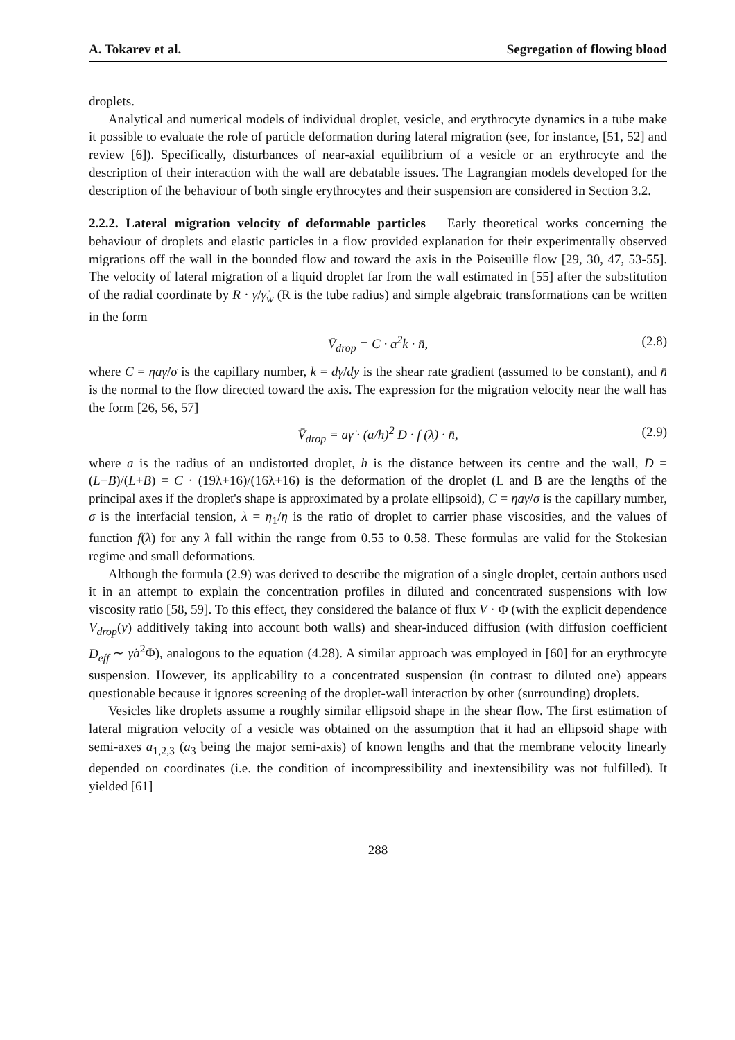A. Tokarev et al. Segregation of flowing blood
droplets.
Analytical and numerical models of individual droplet, vesicle, and erythrocyte dynamics in a tube make it possible to evaluate the role of particle deformation during lateral migration (see, for instance, [51, 52] and review [6]). Specifically, disturbances of near-axial equilibrium of a vesicle or an erythrocyte and the description of their interaction with the wall are debatable issues. The Lagrangian models developed for the description of the behaviour of both single erythrocytes and their suspension are considered in Section 3.2.
2.2.2. Lateral migration velocity of deformable particles Early theoretical works concerning the behaviour of droplets and elastic particles in a flow provided explanation for their experimentally observed migrations off the wall in the bounded flow and toward the axis in the Poiseuille flow [29, 30, 47, 53-55]. The velocity of lateral migration of a liquid droplet far from the wall estimated in [55] after the substitution of the radial coordinate by R · γ̇/γ̇<sub>w</sub> (R is the tube radius) and simple algebraic transformations can be written in the form
V̄<sub>drop</sub> = C · a<sup>2</sup>k · n̄, (2.8)
where C = ηaγ̇/σ is the capillary number, k = dγ̇/dy is the shear rate gradient (assumed to be constant), and n̄ is the normal to the flow directed toward the axis. The expression for the migration velocity near the wall has the form [26, 56, 57]
V̄<sub>drop</sub> = aγ̇ · (a/h)<sup>2</sup> D · f (λ) · n̄, (2.9)
where a is the radius of an undistorted droplet, h is the distance between its centre and the wall, D = (L−B)/(L+B) = C · (19λ+16)/(16λ+16) is the deformation of the droplet (L and B are the lengths of the principal axes if the droplet's shape is approximated by a prolate ellipsoid), C = ηaγ̇/σ is the capillary number, σ is the interfacial tension, λ = η<sub>1</sub>/η is the ratio of droplet to carrier phase viscosities, and the values of function f(λ) for any λ fall within the range from 0.55 to 0.58. These formulas are valid for the Stokesian regime and small deformations.
Although the formula (2.9) was derived to describe the migration of a single droplet, certain authors used it in an attempt to explain the concentration profiles in diluted and concentrated suspensions with low viscosity ratio [58, 59]. To this effect, they considered the balance of flux V · Φ (with the explicit dependence V<sub>drop</sub>(y) additively taking into account both walls) and shear-induced diffusion (with diffusion coefficient D<sub>eff</sub> ∼ γ̇a<sup>2</sup>Φ), analogous to the equation (4.28). A similar approach was employed in [60] for an erythrocyte suspension. However, its applicability to a concentrated suspension (in contrast to diluted one) appears questionable because it ignores screening of the droplet-wall interaction by other (surrounding) droplets.
Vesicles like droplets assume a roughly similar ellipsoid shape in the shear flow. The first estimation of lateral migration velocity of a vesicle was obtained on the assumption that it had an ellipsoid shape with semi-axes a<sub>1,2,3</sub> (a<sub>3</sub> being the major semi-axis) of known lengths and that the membrane velocity linearly depended on coordinates (i.e. the condition of incompressibility and inextensibility was not fulfilled). It yielded [61]
288